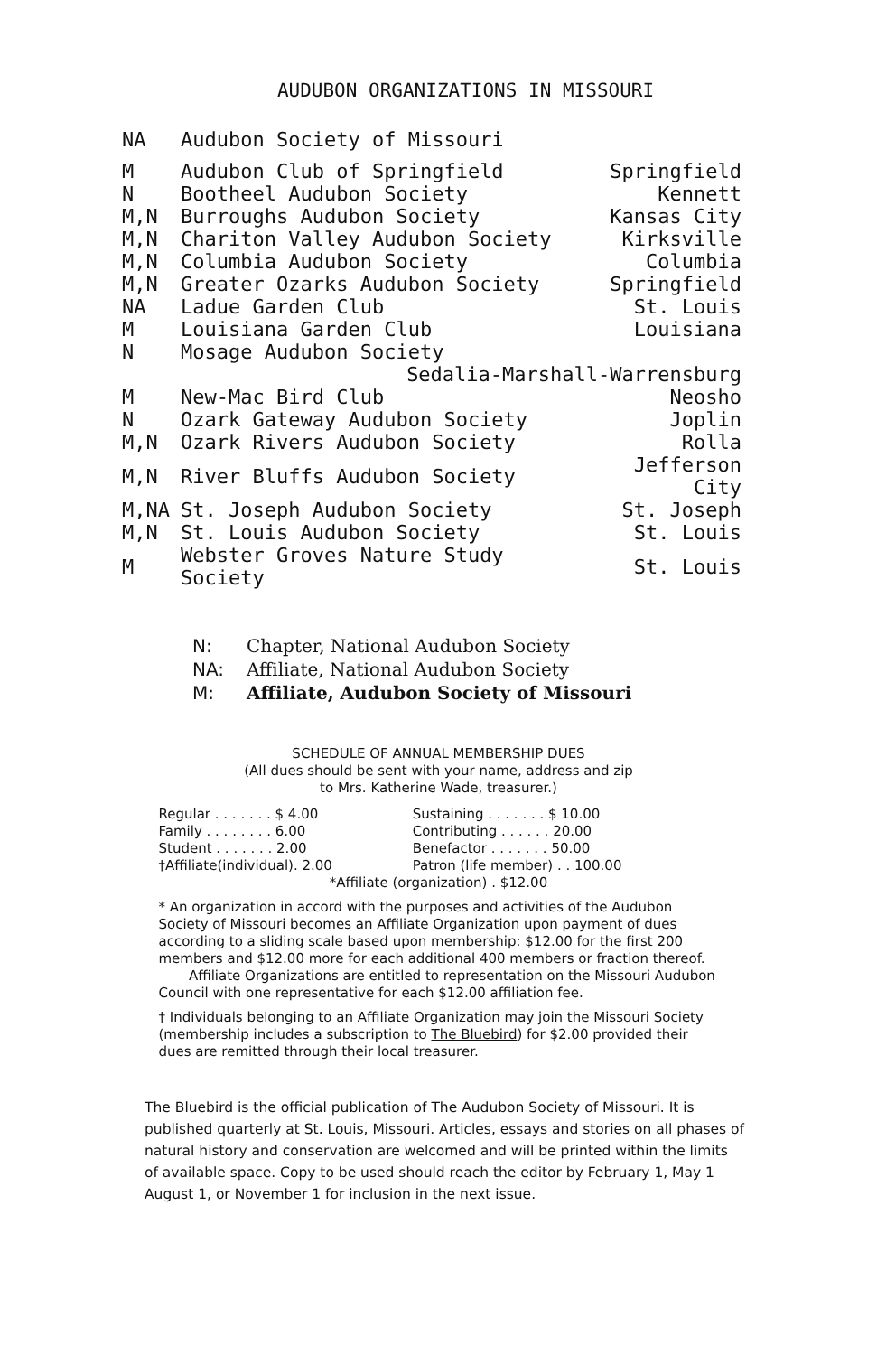AUDUBON ORGANIZATIONS IN MISSOURI
| NA | Audubon Society of Missouri | |
| M | Audubon Club of Springfield | Springfield |
| N | Bootheel Audubon Society | Kennett |
| M,N | Burroughs Audubon Society | Kansas City |
| M,N | Chariton Valley Audubon Society | Kirksville |
| M,N | Columbia Audubon Society | Columbia |
| M,N | Greater Ozarks Audubon Society | Springfield |
| NA | Ladue Garden Club | St. Louis |
| M | Louisiana Garden Club | Louisiana |
| N | Mosage Audubon Society | |
| | Sedalia-Marshall-Warrensburg | |
| M | New-Mac Bird Club | Neosho |
| N | Ozark Gateway Audubon Society | Joplin |
| M,N | Ozark Rivers Audubon Society | Rolla |
| M,N | River Bluffs Audubon Society | Jefferson City |
| M,NA | St. Joseph Audubon Society | St. Joseph |
| M,N | St. Louis Audubon Society | St. Louis |
| M | Webster Groves Nature Study Society | St. Louis |
N: Chapter, National Audubon Society
NA: Affiliate, National Audubon Society
M: Affiliate, Audubon Society of Missouri
SCHEDULE OF ANNUAL MEMBERSHIP DUES
(All dues should be sent with your name, address and zip
to Mrs. Katherine Wade, treasurer.)
| Regular . . . . . . . $ 4.00 | Sustaining . . . . . . . $ 10.00 |
| Family . . . . . . . . 6.00 | Contributing . . . . . . 20.00 |
| Student . . . . . . . 2.00 | Benefactor . . . . . . . 50.00 |
| †Affiliate(individual). 2.00 | Patron (life member) . . 100.00 |
| *Affiliate (organization) . $12.00 | |
* An organization in accord with the purposes and activities of the Audubon Society of Missouri becomes an Affiliate Organization upon payment of dues according to a sliding scale based upon membership: $12.00 for the first 200 members and $12.00 more for each additional 400 members or fraction thereof.
Affiliate Organizations are entitled to representation on the Missouri Audubon Council with one representative for each $12.00 affiliation fee.
† Individuals belonging to an Affiliate Organization may join the Missouri Society (membership includes a subscription to The Bluebird) for $2.00 provided their dues are remitted through their local treasurer.
The Bluebird is the official publication of The Audubon Society of Missouri. It is published quarterly at St. Louis, Missouri. Articles, essays and stories on all phases of natural history and conservation are welcomed and will be printed within the limits of available space. Copy to be used should reach the editor by February 1, May 1 August 1, or November 1 for inclusion in the next issue.